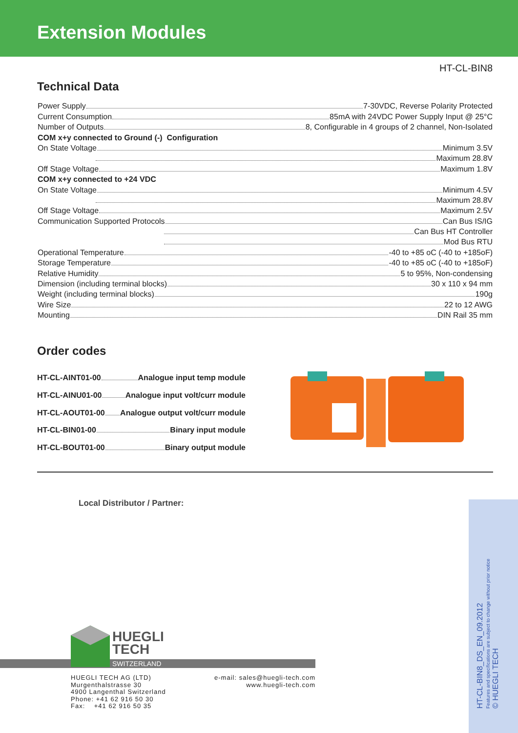Extension Modules
HT-CL-BIN8
Technical Data
Power Supply 7-30VDC, Reverse Polarity Protected
Current Consumption 85mA with 24VDC Power Supply Input @ 25°C
Number of Outputs 8, Configurable in 4 groups of 2 channel, Non-Isolated
COM x+y connected to Ground (-) Configuration
On State Voltage Minimum 3.5V
Maximum 28.8V
Off Stage Voltage Maximum 1.8V
COM x+y connected to +24 VDC
On State Voltage Minimum 4.5V
Maximum 28.8V
Off Stage Voltage Maximum 2.5V
Communication Supported Protocols Can Bus IS/IG
Can Bus HT Controller
Mod Bus RTU
Operational Temperature -40 to +85 oC (-40 to +185oF)
Storage Temperature -40 to +85 oC (-40 to +185oF)
Relative Humidity 5 to 95%, Non-condensing
Dimension (including terminal blocks) 30 x 110 x 94 mm
Weight (including terminal blocks) 190g
Wire Size 22 to 12 AWG
Mounting DIN Rail 35 mm
Order codes
HT-CL-AINT01-00 Analogue input temp module
HT-CL-AINU01-00 Analogue input volt/curr module
HT-CL-AOUT01-00 Analogue output volt/curr module
HT-CL-BIN01-00 Binary input module
HT-CL-BOUT01-00 Binary output module
Local Distributor / Partner:
HT-CL-BIN8_DS_EN_09.2012
Features and specifications are subject to change without prior notice
© HUEGLI TECH
HUEGLI
TECH
SWITZERLAND
HUEGLI TECH AG (LTD)
Murgenthalstrasse 30
4900 Langenthal Switzerland
Phone: +41 62 916 50 30
Fax: +41 62 916 50 35
e-mail: sales@huegli-tech.com
www.huegli-tech.com